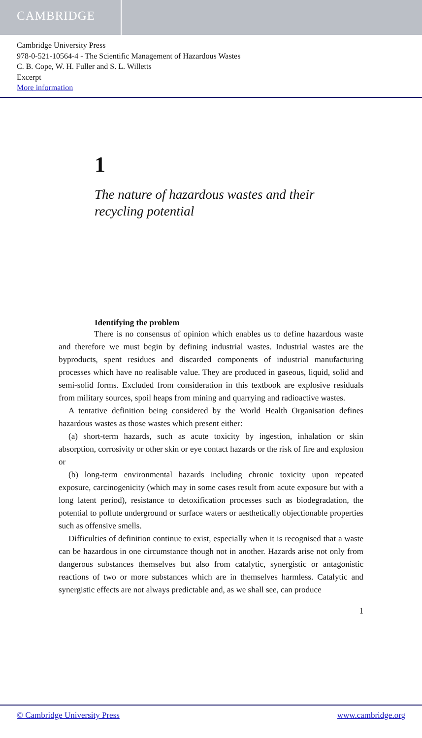CAMBRIDGE
Cambridge University Press
978-0-521-10564-4 - The Scientific Management of Hazardous Wastes
C. B. Cope, W. H. Fuller and S. L. Willetts
Excerpt
More information
1
The nature of hazardous wastes and their recycling potential
Identifying the problem
There is no consensus of opinion which enables us to define hazardous waste and therefore we must begin by defining industrial wastes. Industrial wastes are the byproducts, spent residues and discarded components of industrial manufacturing processes which have no realisable value. They are produced in gaseous, liquid, solid and semi-solid forms. Excluded from consideration in this textbook are explosive residuals from military sources, spoil heaps from mining and quarrying and radioactive wastes.
A tentative definition being considered by the World Health Organisation defines hazardous wastes as those wastes which present either:
(a) short-term hazards, such as acute toxicity by ingestion, inhalation or skin absorption, corrosivity or other skin or eye contact hazards or the risk of fire and explosion or
(b) long-term environmental hazards including chronic toxicity upon repeated exposure, carcinogenicity (which may in some cases result from acute exposure but with a long latent period), resistance to detoxification processes such as biodegradation, the potential to pollute underground or surface waters or aesthetically objectionable properties such as offensive smells.
Difficulties of definition continue to exist, especially when it is recognised that a waste can be hazardous in one circumstance though not in another. Hazards arise not only from dangerous substances themselves but also from catalytic, synergistic or antagonistic reactions of two or more substances which are in themselves harmless. Catalytic and synergistic effects are not always predictable and, as we shall see, can produce
1
© Cambridge University Press www.cambridge.org